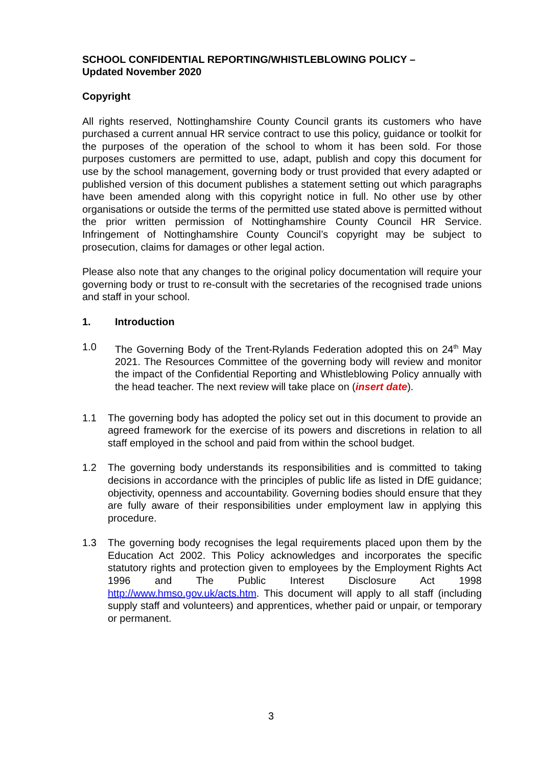SCHOOL CONFIDENTIAL REPORTING/WHISTLEBLOWING POLICY –
Updated November 2020
Copyright
All rights reserved, Nottinghamshire County Council grants its customers who have purchased a current annual HR service contract to use this policy, guidance or toolkit for the purposes of the operation of the school to whom it has been sold. For those purposes customers are permitted to use, adapt, publish and copy this document for use by the school management, governing body or trust provided that every adapted or published version of this document publishes a statement setting out which paragraphs have been amended along with this copyright notice in full. No other use by other organisations or outside the terms of the permitted use stated above is permitted without the prior written permission of Nottinghamshire County Council HR Service. Infringement of Nottinghamshire County Council’s copyright may be subject to prosecution, claims for damages or other legal action.
Please also note that any changes to the original policy documentation will require your governing body or trust to re-consult with the secretaries of the recognised trade unions and staff in your school.
1. Introduction
1.0 The Governing Body of the Trent-Rylands Federation adopted this on 24<sup>th</sup> May 2021. The Resources Committee of the governing body will review and monitor the impact of the Confidential Reporting and Whistleblowing Policy annually with the head teacher. The next review will take place on (insert date).
1.1 The governing body has adopted the policy set out in this document to provide an agreed framework for the exercise of its powers and discretions in relation to all staff employed in the school and paid from within the school budget.
1.2 The governing body understands its responsibilities and is committed to taking decisions in accordance with the principles of public life as listed in DfE guidance; objectivity, openness and accountability. Governing bodies should ensure that they are fully aware of their responsibilities under employment law in applying this procedure.
1.3 The governing body recognises the legal requirements placed upon them by the Education Act 2002. This Policy acknowledges and incorporates the specific statutory rights and protection given to employees by the Employment Rights Act 1996 and The Public Interest Disclosure Act 1998 http://www.hmso.gov.uk/acts.htm. This document will apply to all staff (including supply staff and volunteers) and apprentices, whether paid or unpair, or temporary or permanent.
3